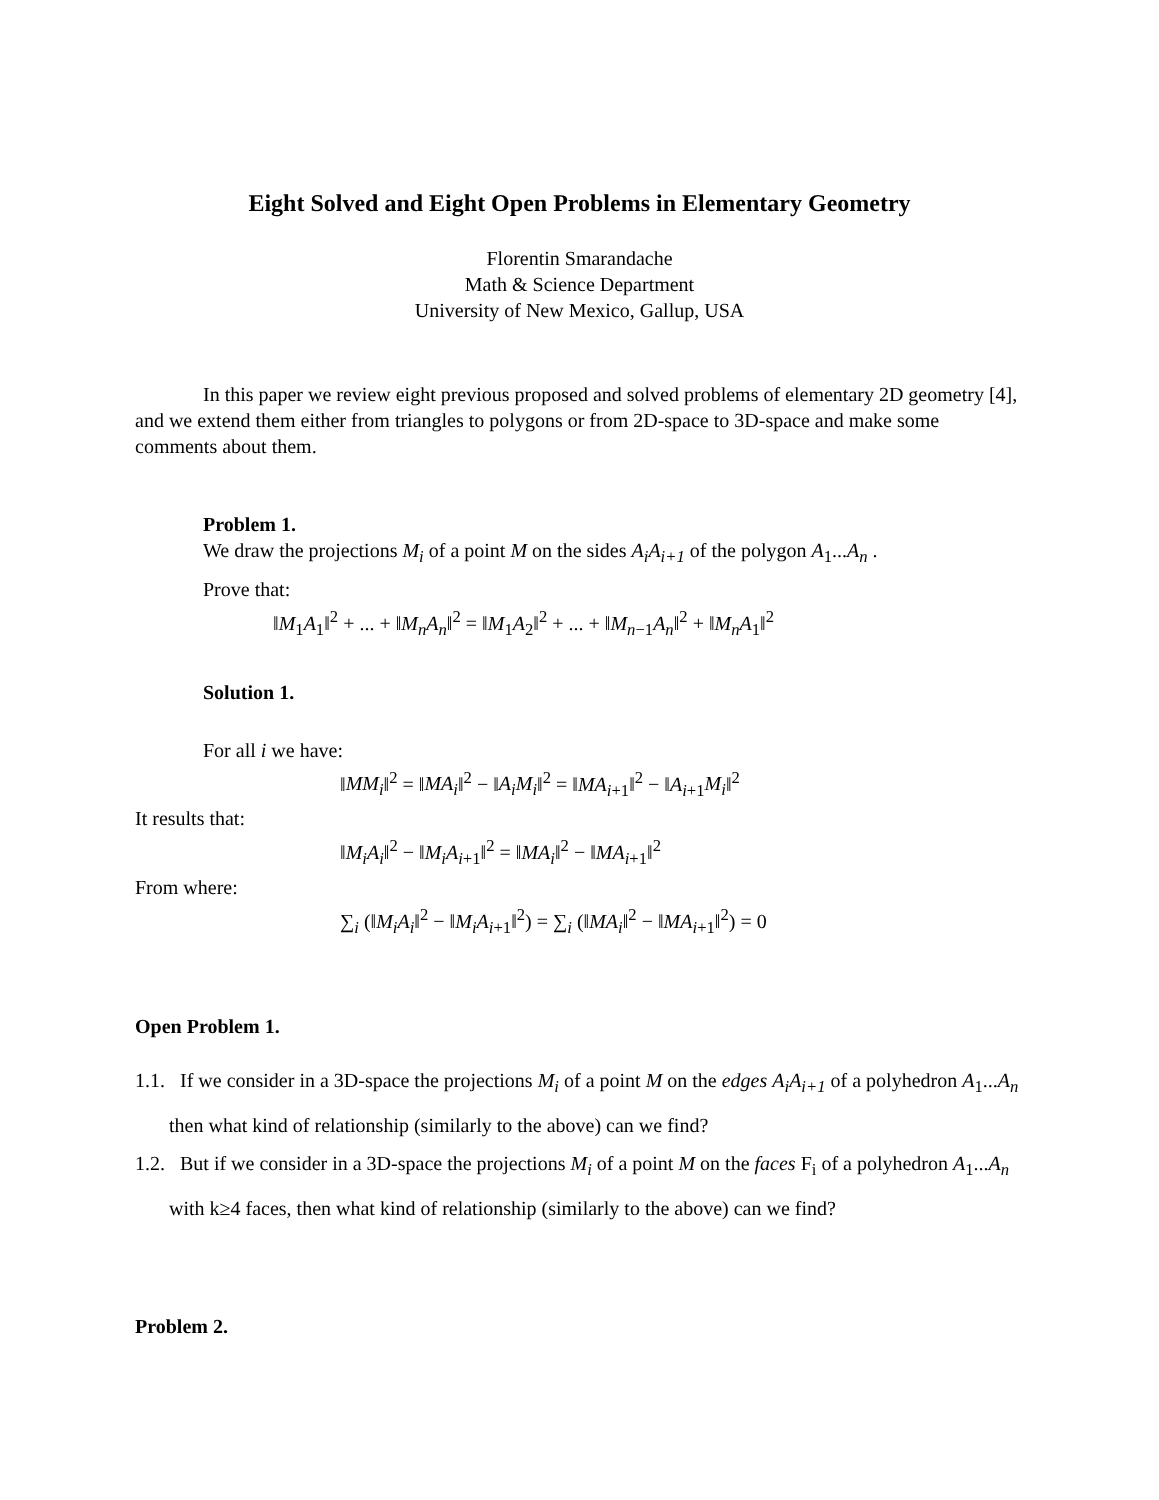Eight Solved and Eight Open Problems in Elementary Geometry
Florentin Smarandache
Math & Science Department
University of New Mexico, Gallup, USA
In this paper we review eight previous proposed and solved problems of elementary 2D geometry [4], and we extend them either from triangles to polygons or from 2D-space to 3D-space and make some comments about them.
Problem 1.
We draw the projections M<sub>i</sub> of a point M on the sides A<sub>i</sub>A<sub>i+1</sub> of the polygon A<sub>1</sub>...A<sub>n</sub> .
Prove that:
‖M<sub>1</sub>A<sub>1</sub>‖<sup>2</sup> + ... + ‖M<sub>n</sub>A<sub>n</sub>‖<sup>2</sup> = ‖M<sub>1</sub>A<sub>2</sub>‖<sup>2</sup> + ... + ‖M<sub>n−1</sub>A<sub>n</sub>‖<sup>2</sup> + ‖M<sub>n</sub>A<sub>1</sub>‖<sup>2</sup>
Solution 1.
For all i we have:
‖MM<sub>i</sub>‖<sup>2</sup> = ‖MA<sub>i</sub>‖<sup>2</sup> − ‖A<sub>i</sub>M<sub>i</sub>‖<sup>2</sup> = ‖MA<sub>i+1</sub>‖<sup>2</sup> − ‖A<sub>i+1</sub>M<sub>i</sub>‖<sup>2</sup>
It results that:
‖M<sub>i</sub>A<sub>i</sub>‖<sup>2</sup> − ‖M<sub>i</sub>A<sub>i+1</sub>‖<sup>2</sup> = ‖MA<sub>i</sub>‖<sup>2</sup> − ‖MA<sub>i+1</sub>‖<sup>2</sup>
From where:
∑<sub>i</sub> (‖M<sub>i</sub>A<sub>i</sub>‖<sup>2</sup> − ‖M<sub>i</sub>A<sub>i+1</sub>‖<sup>2</sup>) = ∑<sub>i</sub> (‖MA<sub>i</sub>‖<sup>2</sup> − ‖MA<sub>i+1</sub>‖<sup>2</sup>) = 0
Open Problem 1.
1.1. If we consider in a 3D-space the projections M<sub>i</sub> of a point M on the edges A<sub>i</sub>A<sub>i+1</sub> of a polyhedron A<sub>1</sub>...A<sub>n</sub> then what kind of relationship (similarly to the above) can we find?
1.2. But if we consider in a 3D-space the projections M<sub>i</sub> of a point M on the faces F<sub>i</sub> of a polyhedron A<sub>1</sub>...A<sub>n</sub> with k≥4 faces, then what kind of relationship (similarly to the above) can we find?
Problem 2.